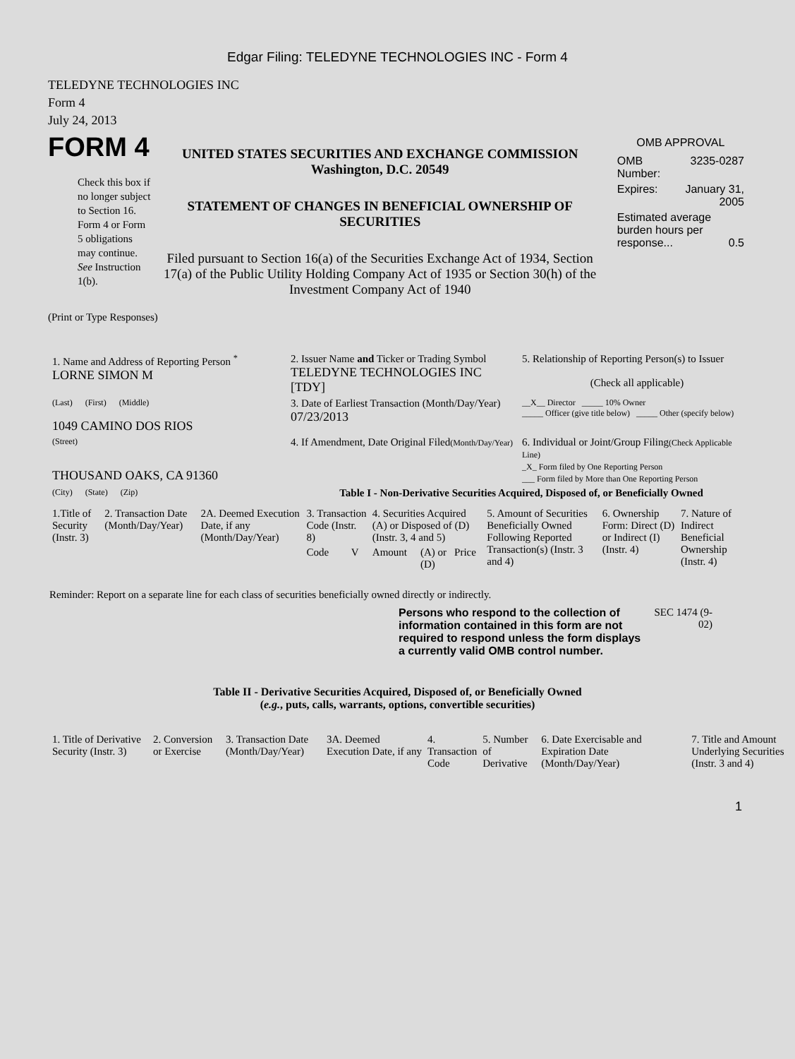Edgar Filing: TELEDYNE TECHNOLOGIES INC - Form 4
TELEDYNE TECHNOLOGIES INC
Form 4
July 24, 2013
FORM 4
Check this box if no longer subject to Section 16. Form 4 or Form 5 obligations may continue. See Instruction 1(b).
UNITED STATES SECURITIES AND EXCHANGE COMMISSION
Washington, D.C. 20549
STATEMENT OF CHANGES IN BENEFICIAL OWNERSHIP OF SECURITIES
Filed pursuant to Section 16(a) of the Securities Exchange Act of 1934, Section 17(a) of the Public Utility Holding Company Act of 1935 or Section 30(h) of the Investment Company Act of 1940
OMB APPROVAL
| OMB Number: | 3235-0287 |
| Expires: | January 31, 2005 |
| Estimated average burden hours per response... 0.5 | |
(Print or Type Responses)
| 1. Name and Address of Reporting Person <sup>*</sup> LORNE SIMON M | 2. Issuer Name and Ticker or Trading Symbol TELEDYNE TECHNOLOGIES INC [TDY] | 5. Relationship of Reporting Person(s) to Issuer (Check all applicable) |
| (Last) (First) (Middle) 1049 CAMINO DOS RIOS | 3. Date of Earliest Transaction (Month/Day/Year) 07/23/2013 | __X__ Director _____ 10% Owner _____ Officer (give title below) _____ Other (specify below) |
| (Street) THOUSAND OAKS, CA 91360 | 4. If Amendment, Date Original Filed (Month/Day/Year) | 6. Individual or Joint/Group Filing (Check Applicable Line) _X_ Form filed by One Reporting Person ___ Form filed by More than One Reporting Person |
| (City) (State) (Zip) | Table I - Non-Derivative Securities Acquired, Disposed of, or Beneficially Owned | |
| 1.Title of Security (Instr. 3) | 2. Transaction Date (Month/Day/Year) | 2A. Deemed Execution Date, if any (Month/Day/Year) | 3. Transaction Code (Instr. 8) | | 4. Securities Acquired (A) or Disposed of (D) (Instr. 3, 4 and 5) | | | 5. Amount of Securities Beneficially Owned Following Reported Transaction(s) (Instr. 3 and 4) | 6. Ownership Form: Direct (D) or Indirect (I) (Instr. 4) | 7. Nature of Indirect Beneficial Ownership (Instr. 4) |
| | | | Code | V | Amount | (A) or (D) | Price | | | |
Reminder: Report on a separate line for each class of securities beneficially owned directly or indirectly.
Persons who respond to the collection of information contained in this form are not required to respond unless the form displays a currently valid OMB control number.
SEC 1474 (9-02)
Table II - Derivative Securities Acquired, Disposed of, or Beneficially Owned
(e.g., puts, calls, warrants, options, convertible securities)
| 1. Title of Derivative Security (Instr. 3) | 2. Conversion or Exercise | 3. Transaction Date (Month/Day/Year) | 3A. Deemed Execution Date, if any | 4. Transaction Code | 5. Number of Derivative | 6. Date Exercisable and Expiration Date (Month/Day/Year) | 7. Title and Amount Underlying Securities (Instr. 3 and 4) |
1